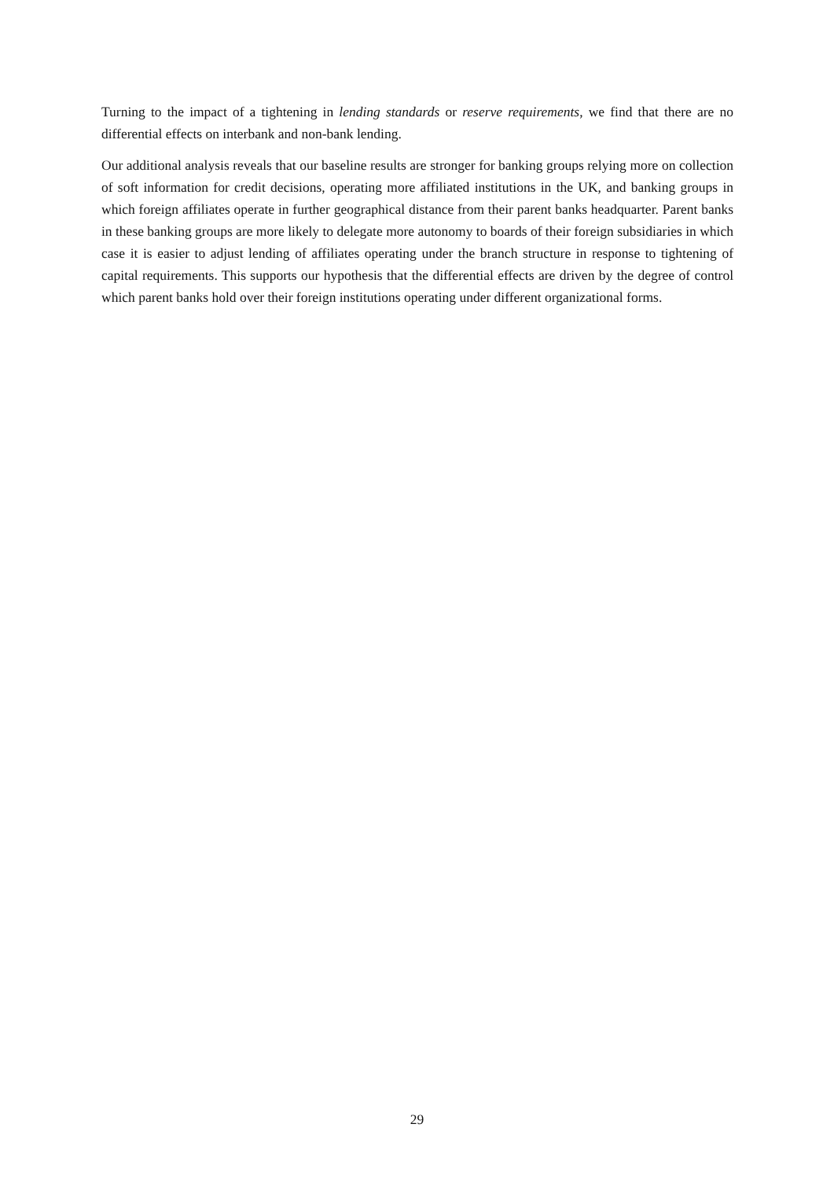Turning to the impact of a tightening in lending standards or reserve requirements, we find that there are no differential effects on interbank and non-bank lending.
Our additional analysis reveals that our baseline results are stronger for banking groups relying more on collection of soft information for credit decisions, operating more affiliated institutions in the UK, and banking groups in which foreign affiliates operate in further geographical distance from their parent banks headquarter. Parent banks in these banking groups are more likely to delegate more autonomy to boards of their foreign subsidiaries in which case it is easier to adjust lending of affiliates operating under the branch structure in response to tightening of capital requirements. This supports our hypothesis that the differential effects are driven by the degree of control which parent banks hold over their foreign institutions operating under different organizational forms.
29